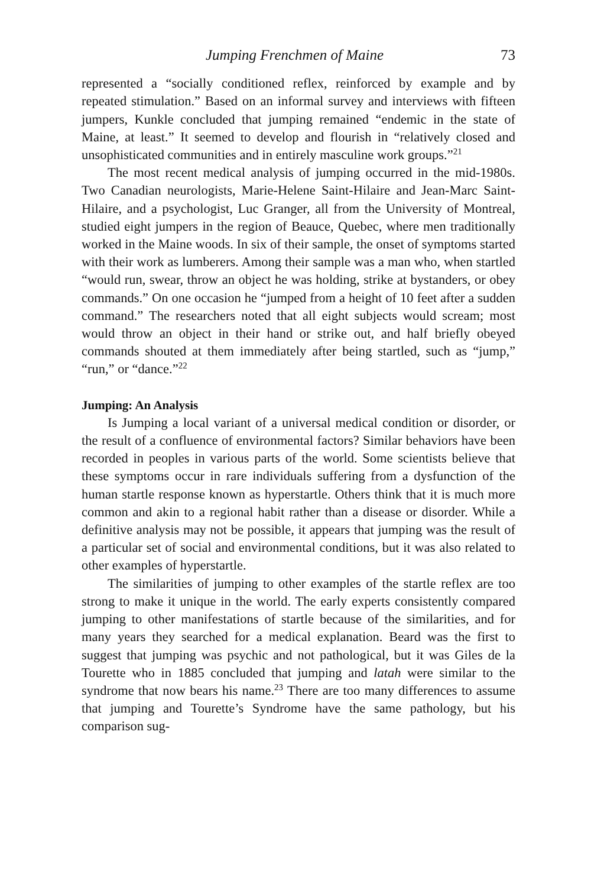Jumping Frenchmen of Maine 73
represented a “socially conditioned reflex, reinforced by example and by repeated stimulation.” Based on an informal survey and interviews with fifteen jumpers, Kunkle concluded that jumping remained “endemic in the state of Maine, at least.” It seemed to develop and flourish in “relatively closed and unsophisticated communities and in entirely masculine work groups.”<sup>21</sup>
The most recent medical analysis of jumping occurred in the mid-1980s. Two Canadian neurologists, Marie-Helene Saint-Hilaire and Jean-Marc Saint-Hilaire, and a psychologist, Luc Granger, all from the University of Montreal, studied eight jumpers in the region of Beauce, Quebec, where men traditionally worked in the Maine woods. In six of their sample, the onset of symptoms started with their work as lumberers. Among their sample was a man who, when startled “would run, swear, throw an object he was holding, strike at bystanders, or obey commands.” On one occasion he “jumped from a height of 10 feet after a sudden command.” The researchers noted that all eight subjects would scream; most would throw an object in their hand or strike out, and half briefly obeyed commands shouted at them immediately after being startled, such as “jump,” “run,” or “dance.”<sup>22</sup>
Jumping: An Analysis
Is Jumping a local variant of a universal medical condition or disorder, or the result of a confluence of environmental factors? Similar behaviors have been recorded in peoples in various parts of the world. Some scientists believe that these symptoms occur in rare individuals suffering from a dysfunction of the human startle response known as hyperstartle. Others think that it is much more common and akin to a regional habit rather than a disease or disorder. While a definitive analysis may not be possible, it appears that jumping was the result of a particular set of social and environmental conditions, but it was also related to other examples of hyperstartle.
The similarities of jumping to other examples of the startle reflex are too strong to make it unique in the world. The early experts consistently compared jumping to other manifestations of startle because of the similarities, and for many years they searched for a medical explanation. Beard was the first to suggest that jumping was psychic and not pathological, but it was Giles de la Tourette who in 1885 concluded that jumping and latah were similar to the syndrome that now bears his name.<sup>23</sup> There are too many differences to assume that jumping and Tourette’s Syndrome have the same pathology, but his comparison sug-